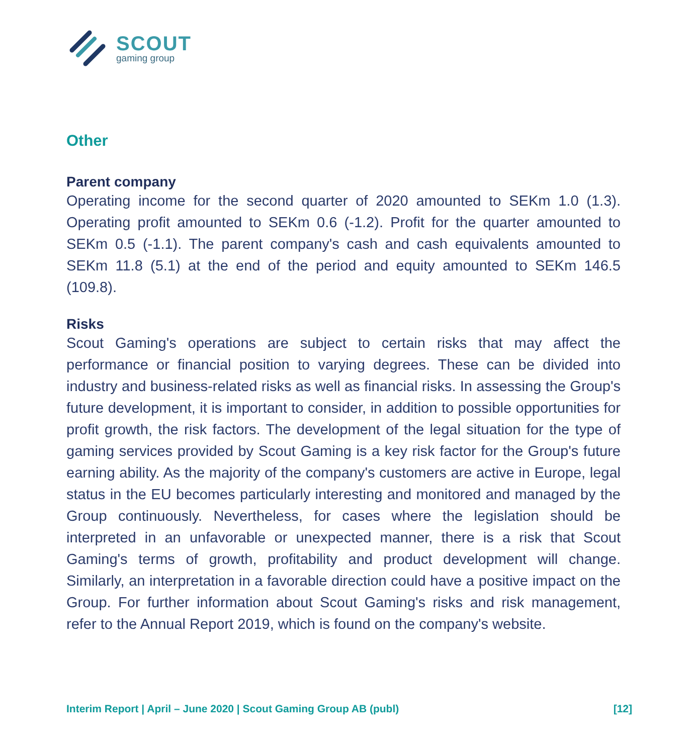SCOUT
gaming group
Other
Parent company
Operating income for the second quarter of 2020 amounted to SEKm 1.0 (1.3). Operating profit amounted to SEKm 0.6 (-1.2). Profit for the quarter amounted to SEKm 0.5 (-1.1). The parent company's cash and cash equivalents amounted to SEKm 11.8 (5.1) at the end of the period and equity amounted to SEKm 146.5 (109.8).
Risks
Scout Gaming's operations are subject to certain risks that may affect the performance or financial position to varying degrees. These can be divided into industry and business-related risks as well as financial risks. In assessing the Group's future development, it is important to consider, in addition to possible opportunities for profit growth, the risk factors. The development of the legal situation for the type of gaming services provided by Scout Gaming is a key risk factor for the Group's future earning ability. As the majority of the company's customers are active in Europe, legal status in the EU becomes particularly interesting and monitored and managed by the Group continuously. Nevertheless, for cases where the legislation should be interpreted in an unfavorable or unexpected manner, there is a risk that Scout Gaming's terms of growth, profitability and product development will change. Similarly, an interpretation in a favorable direction could have a positive impact on the Group. For further information about Scout Gaming's risks and risk management, refer to the Annual Report 2019, which is found on the company's website.
Interim Report | April – June 2020 | Scout Gaming Group AB (publ) [12]